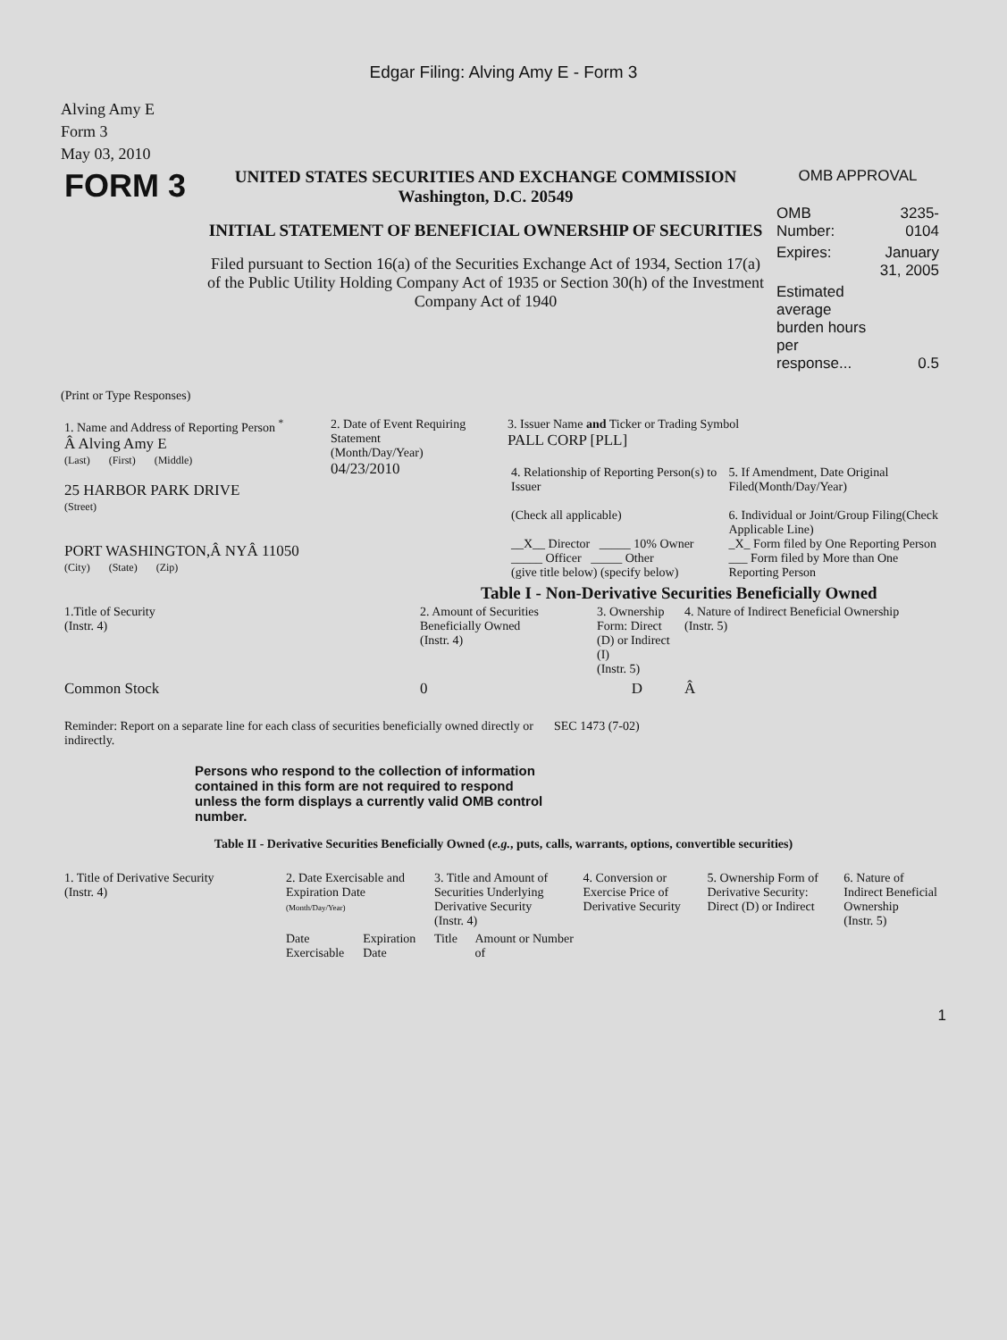Edgar Filing: Alving Amy E - Form 3
Alving Amy E
Form 3
May 03, 2010
| FORM 3 | UNITED STATES SECURITIES AND EXCHANGE COMMISSION Washington, D.C. 20549 INITIAL STATEMENT OF BENEFICIAL OWNERSHIP OF SECURITIES Filed pursuant to Section 16(a) of the Securities Exchange Act of 1934, Section 17(a) of the Public Utility Holding Company Act of 1935 or Section 30(h) of the Investment Company Act of 1940 | OMB APPROVAL / OMB Number: / 3235-0104 / / Expires: / January 31, 2005 / / Estimated average burden hours per response... / 0.5 / |
(Print or Type Responses)
| 1. Name and Address of Reporting Person <sup>*</sup> Â Alving Amy E (Last) (First) (Middle) 25 HARBOR PARK DRIVE (Street) PORT WASHINGTON,Â NYÂ 11050 (City) (State) (Zip) | 2. Date of Event Requiring Statement (Month/Day/Year) 04/23/2010 | 3. Issuer Name and Ticker or Trading Symbol PALL CORP [PLL] / 4. Relationship of Reporting Person(s) to Issuer (Check all applicable) __X__ Director _____ 10% Owner _____ Officer _____ Other (give title below) (specify below) / 5. If Amendment, Date Original Filed(Month/Day/Year) 6. Individual or Joint/Group Filing(Check Applicable Line) _X_ Form filed by One Reporting Person ___ Form filed by More than One Reporting Person / |
Table I - Non-Derivative Securities Beneficially Owned
| 1.Title of Security (Instr. 4) | 2. Amount of Securities Beneficially Owned (Instr. 4) | 3. Ownership Form: Direct (D) or Indirect (I) (Instr. 5) | 4. Nature of Indirect Beneficial Ownership (Instr. 5) |
| --- | --- | --- | --- |
| Common Stock | 0 | D | Â |
| Reminder: Report on a separate line for each class of securities beneficially owned directly or indirectly. | SEC 1473 (7-02) |
Persons who respond to the collection of information contained in this form are not required to respond unless the form displays a currently valid OMB control number.
Table II - Derivative Securities Beneficially Owned (e.g., puts, calls, warrants, options, convertible securities)
| 1. Title of Derivative Security (Instr. 4) | 2. Date Exercisable and Expiration Date (Month/Day/Year) | | 3. Title and Amount of Securities Underlying Derivative Security (Instr. 4) | | 4. Conversion or Exercise Price of Derivative Security | 5. Ownership Form of Derivative Security: Direct (D) or Indirect | 6. Nature of Indirect Beneficial Ownership (Instr. 5) |
| --- | --- | --- | --- | --- | --- | --- | --- |
| | Date Exercisable | Expiration Date | Title | Amount or Number of | | | |
1